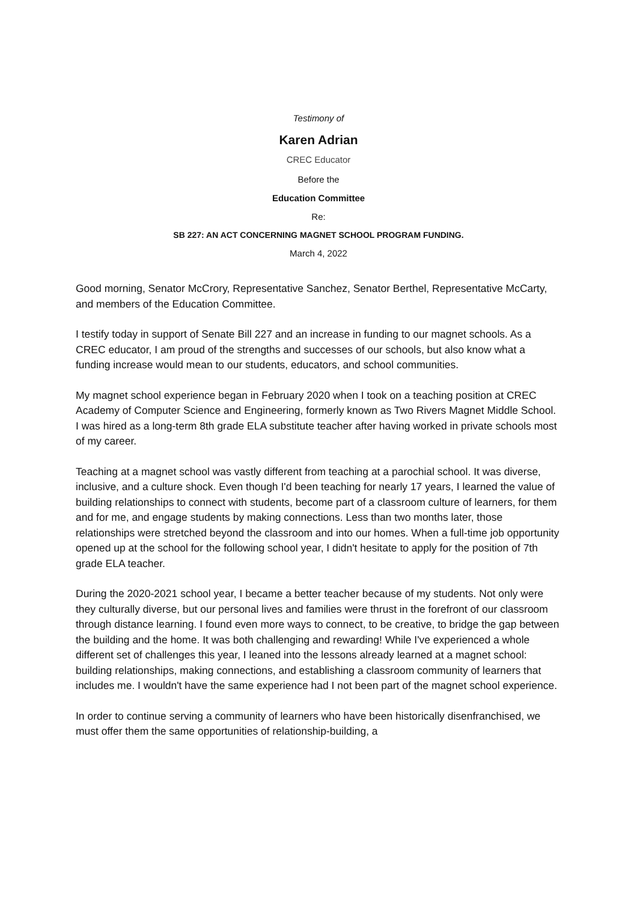Testimony of
Karen Adrian
CREC Educator
Before the
Education Committee
Re:
SB 227: AN ACT CONCERNING MAGNET SCHOOL PROGRAM FUNDING.
March 4, 2022
Good morning, Senator McCrory, Representative Sanchez, Senator Berthel, Representative McCarty, and members of the Education Committee.
I testify today in support of Senate Bill 227 and an increase in funding to our magnet schools. As a CREC educator, I am proud of the strengths and successes of our schools, but also know what a funding increase would mean to our students, educators, and school communities.
My magnet school experience began in February 2020 when I took on a teaching position at CREC Academy of Computer Science and Engineering, formerly known as Two Rivers Magnet Middle School. I was hired as a long-term 8th grade ELA substitute teacher after having worked in private schools most of my career.
Teaching at a magnet school was vastly different from teaching at a parochial school. It was diverse, inclusive, and a culture shock. Even though I'd been teaching for nearly 17 years, I learned the value of building relationships to connect with students, become part of a classroom culture of learners, for them and for me, and engage students by making connections. Less than two months later, those relationships were stretched beyond the classroom and into our homes. When a full-time job opportunity opened up at the school for the following school year, I didn't hesitate to apply for the position of 7th grade ELA teacher.
During the 2020-2021 school year, I became a better teacher because of my students. Not only were they culturally diverse, but our personal lives and families were thrust in the forefront of our classroom through distance learning. I found even more ways to connect, to be creative, to bridge the gap between the building and the home. It was both challenging and rewarding! While I've experienced a whole different set of challenges this year, I leaned into the lessons already learned at a magnet school: building relationships, making connections, and establishing a classroom community of learners that includes me. I wouldn't have the same experience had I not been part of the magnet school experience.
In order to continue serving a community of learners who have been historically disenfranchised, we must offer them the same opportunities of relationship-building, a